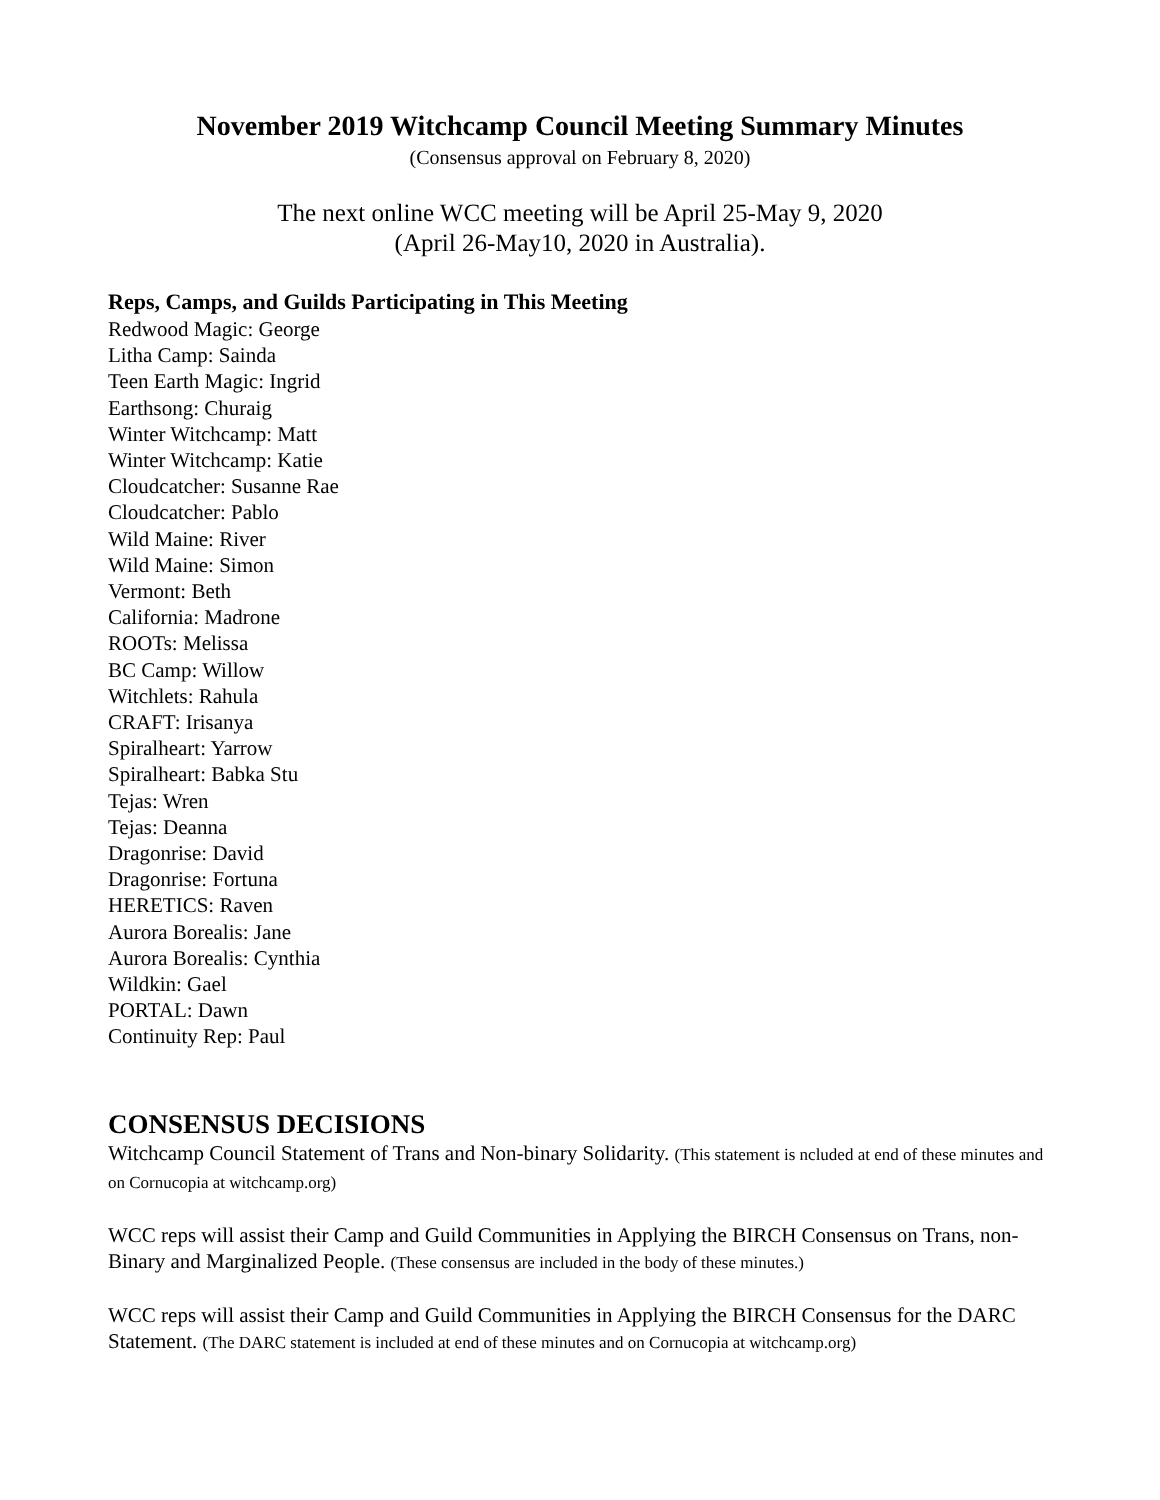November 2019 Witchcamp Council Meeting Summary Minutes
(Consensus approval on February 8, 2020)
The next online WCC meeting will be April 25-May 9, 2020
(April 26-May10, 2020 in Australia).
Reps, Camps, and Guilds Participating in This Meeting
Redwood Magic: George
Litha Camp: Sainda
Teen Earth Magic: Ingrid
Earthsong: Churaig
Winter Witchcamp: Matt
Winter Witchcamp: Katie
Cloudcatcher: Susanne Rae
Cloudcatcher: Pablo
Wild Maine: River
Wild Maine: Simon
Vermont: Beth
California: Madrone
ROOTs: Melissa
BC Camp: Willow
Witchlets: Rahula
CRAFT: Irisanya
Spiralheart: Yarrow
Spiralheart: Babka Stu
Tejas: Wren
Tejas: Deanna
Dragonrise: David
Dragonrise: Fortuna
HERETICS: Raven
Aurora Borealis: Jane
Aurora Borealis: Cynthia
Wildkin: Gael
PORTAL: Dawn
Continuity Rep: Paul
CONSENSUS DECISIONS
Witchcamp Council Statement of Trans and Non-binary Solidarity. (This statement is ncluded at end of these minutes and on Cornucopia at witchcamp.org)
WCC reps will assist their Camp and Guild Communities in Applying the BIRCH Consensus on Trans, non-Binary and Marginalized People. (These consensus are included in the body of these minutes.)
WCC reps will assist their Camp and Guild Communities in Applying the BIRCH Consensus for the DARC Statement. (The DARC statement is included at end of these minutes and on Cornucopia at witchcamp.org)